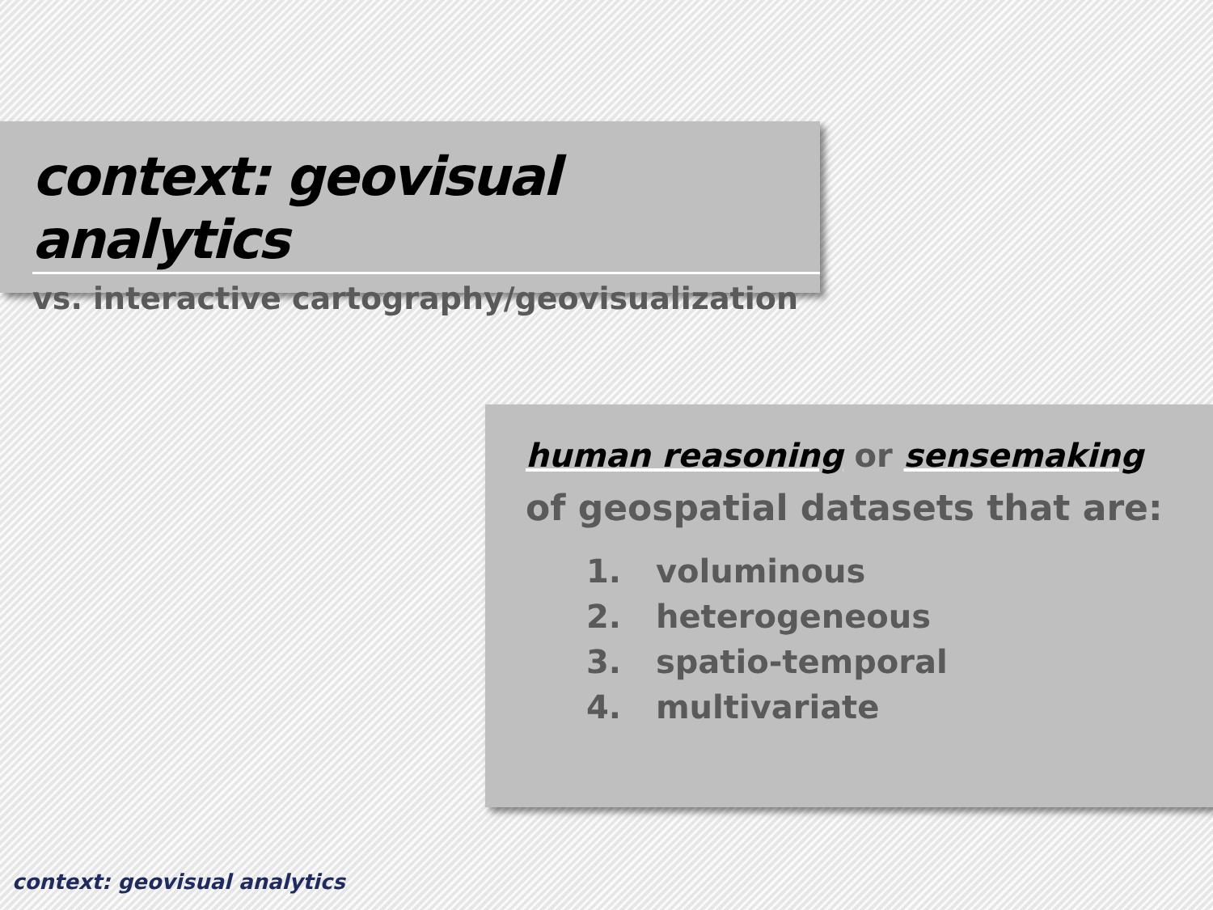context: geovisual analytics
vs. interactive cartography/geovisualization
human reasoning or sensemaking
of geospatial datasets that are:
1. voluminous
2. heterogeneous
3. spatio-temporal
4. multivariate
context: geovisual analytics